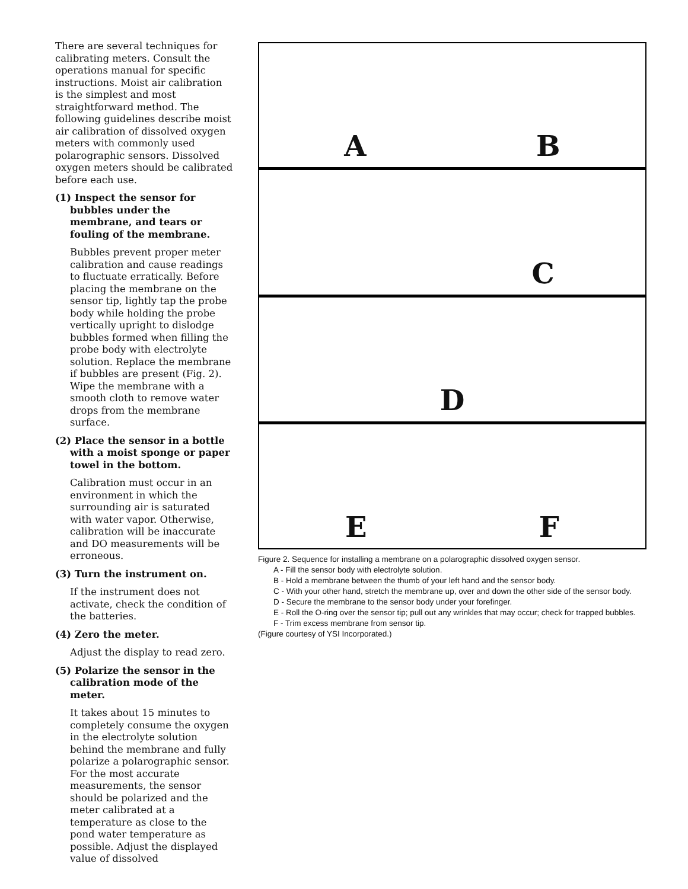There are several techniques for calibrating meters. Consult the operations manual for specific instructions. Moist air calibration is the simplest and most straightforward method. The following guidelines describe moist air calibration of dissolved oxygen meters with commonly used polarographic sensors. Dissolved oxygen meters should be calibrated before each use.
(1) Inspect the sensor for bubbles under the membrane, and tears or fouling of the membrane.
Bubbles prevent proper meter calibration and cause readings to fluctuate erratically. Before placing the membrane on the sensor tip, lightly tap the probe body while holding the probe vertically upright to dislodge bubbles formed when filling the probe body with electrolyte solution. Replace the membrane if bubbles are present (Fig. 2). Wipe the membrane with a smooth cloth to remove water drops from the membrane surface.
(2) Place the sensor in a bottle with a moist sponge or paper towel in the bottom.
Calibration must occur in an environment in which the surrounding air is saturated with water vapor. Otherwise, calibration will be inaccurate and DO measurements will be erroneous.
(3) Turn the instrument on.
If the instrument does not activate, check the condition of the batteries.
(4) Zero the meter.
Adjust the display to read zero.
(5) Polarize the sensor in the calibration mode of the meter.
It takes about 15 minutes to completely consume the oxygen in the electrolyte solution behind the membrane and fully polarize a polarographic sensor. For the most accurate measurements, the sensor should be polarized and the meter calibrated at a temperature as close to the pond water temperature as possible. Adjust the displayed value of dissolved
A B
C
D
E F
Figure 2. Sequence for installing a membrane on a polarographic dissolved oxygen sensor.
A - Fill the sensor body with electrolyte solution.
B - Hold a membrane between the thumb of your left hand and the sensor body.
C - With your other hand, stretch the membrane up, over and down the other side of the sensor body.
D - Secure the membrane to the sensor body under your forefinger.
E - Roll the O-ring over the sensor tip; pull out any wrinkles that may occur; check for trapped bubbles.
F - Trim excess membrane from sensor tip.
(Figure courtesy of YSI Incorporated.)